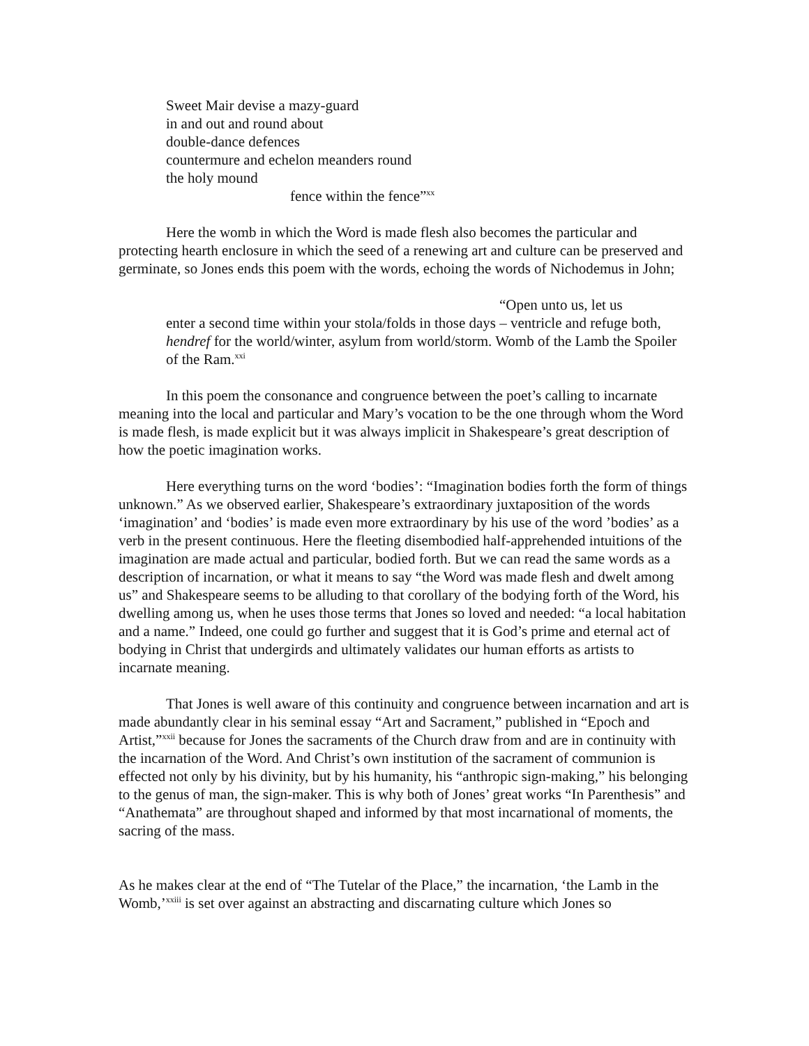Sweet Mair devise a mazy-guard
in and out and round about
double-dance defences
countermure and echelon meanders round
the holy mound
fence within the fence”<sup>xx</sup>
Here the womb in which the Word is made flesh also becomes the particular and protecting hearth enclosure in which the seed of a renewing art and culture can be preserved and germinate, so Jones ends this poem with the words, echoing the words of Nichodemus in John;
“Open unto us, let us
enter a second time within your stola/folds in those days – ventricle and refuge both, hendref for the world/winter, asylum from world/storm. Womb of the Lamb the Spoiler of the Ram.<sup>xxi</sup>
In this poem the consonance and congruence between the poet’s calling to incarnate meaning into the local and particular and Mary’s vocation to be the one through whom the Word is made flesh, is made explicit but it was always implicit in Shakespeare’s great description of how the poetic imagination works.
Here everything turns on the word ‘bodies’: “Imagination bodies forth the form of things unknown.” As we observed earlier, Shakespeare’s extraordinary juxtaposition of the words ‘imagination’ and ‘bodies’ is made even more extraordinary by his use of the word ’bodies’ as a verb in the present continuous. Here the fleeting disembodied half-apprehended intuitions of the imagination are made actual and particular, bodied forth. But we can read the same words as a description of incarnation, or what it means to say “the Word was made flesh and dwelt among us” and Shakespeare seems to be alluding to that corollary of the bodying forth of the Word, his dwelling among us, when he uses those terms that Jones so loved and needed: “a local habitation and a name.” Indeed, one could go further and suggest that it is God’s prime and eternal act of bodying in Christ that undergirds and ultimately validates our human efforts as artists to incarnate meaning.
That Jones is well aware of this continuity and congruence between incarnation and art is made abundantly clear in his seminal essay “Art and Sacrament,” published in “Epoch and Artist,”<sup>xxii</sup> because for Jones the sacraments of the Church draw from and are in continuity with the incarnation of the Word. And Christ’s own institution of the sacrament of communion is effected not only by his divinity, but by his humanity, his “anthropic sign-making,” his belonging to the genus of man, the sign-maker. This is why both of Jones’ great works “In Parenthesis” and “Anathemata” are throughout shaped and informed by that most incarnational of moments, the sacring of the mass.
As he makes clear at the end of “The Tutelar of the Place,” the incarnation, ‘the Lamb in the Womb,’<sup>xxiii</sup> is set over against an abstracting and discarnating culture which Jones so